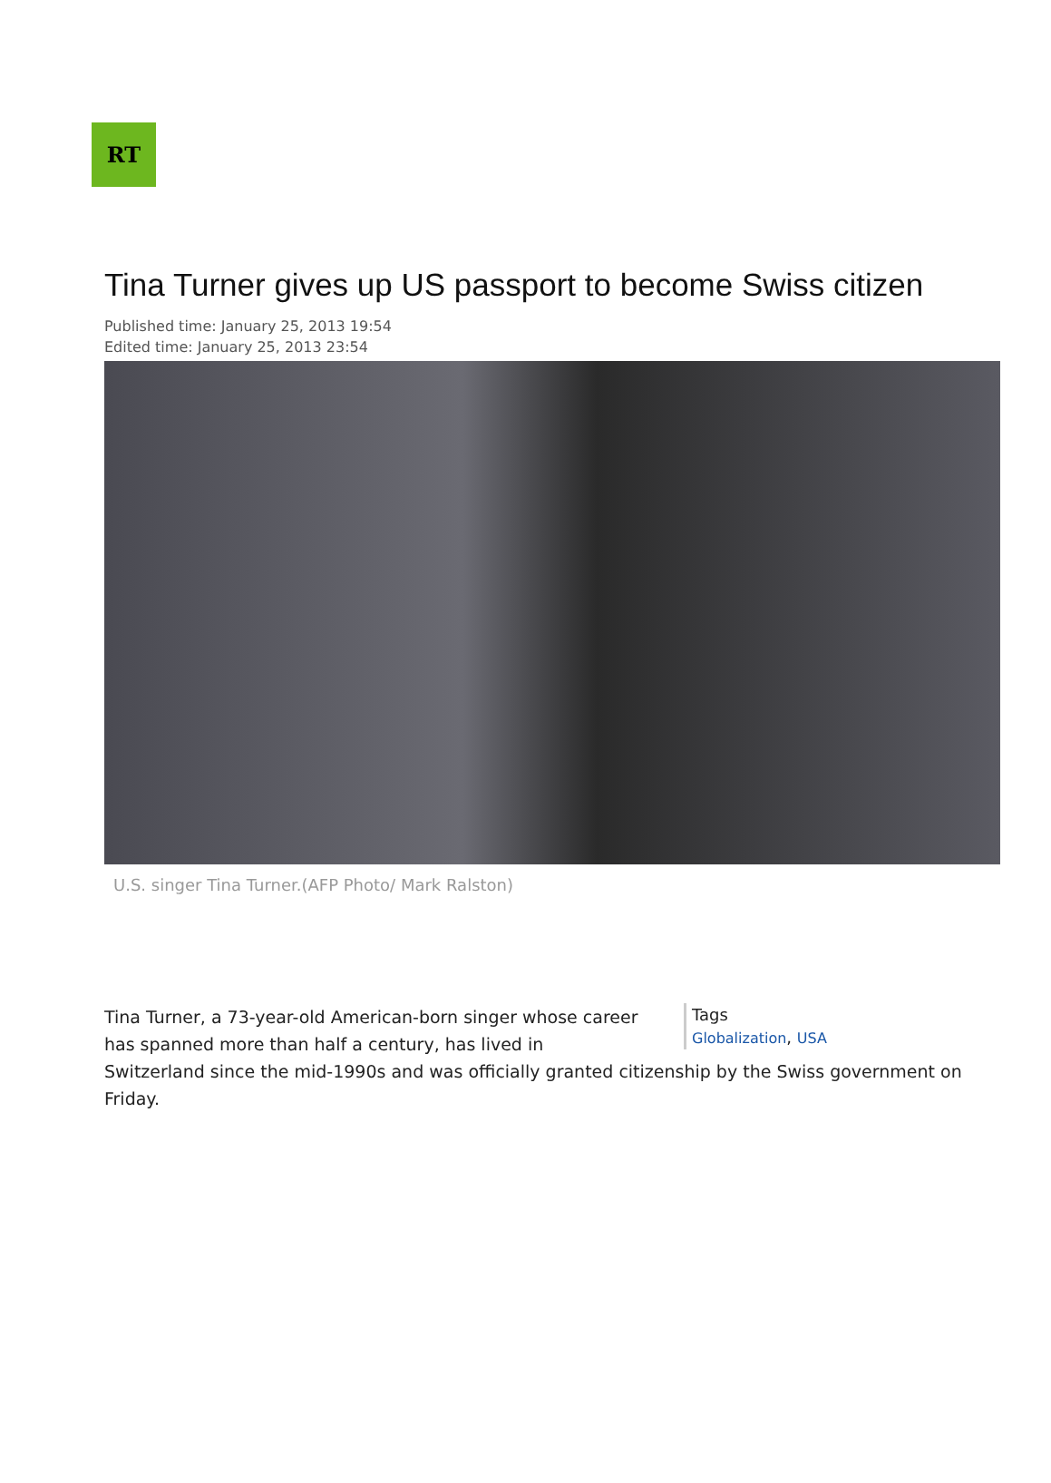RT
Tina Turner gives up US passport to become Swiss citizen
Published time: January 25, 2013 19:54
Edited time: January 25, 2013 23:54
U.S. singer Tina Turner.(AFP Photo/ Mark Ralston)
Tags
Globalization, USA
Tina Turner, a 73-year-old American-born singer whose career has spanned more than half a century, has lived in Switzerland since the mid-1990s and was officially granted citizenship by the Swiss government on Friday.